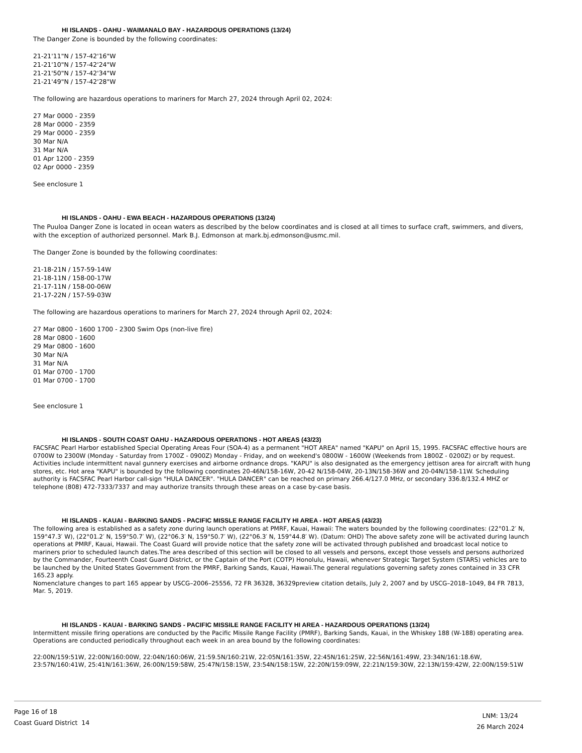HI ISLANDS - OAHU - WAIMANALO BAY - HAZARDOUS OPERATIONS (13/24)
The Danger Zone is bounded by the following coordinates:
21-21'11"N / 157-42'16"W
21-21'10"N / 157-42'24"W
21-21'50"N / 157-42'34"W
21-21'49"N / 157-42'28"W
The following are hazardous operations to mariners for March 27, 2024 through April 02, 2024:
27 Mar 0000 - 2359
28 Mar 0000 - 2359
29 Mar 0000 - 2359
30 Mar N/A
31 Mar N/A
01 Apr 1200 - 2359
02 Apr 0000 - 2359
See enclosure 1
HI ISLANDS - OAHU - EWA BEACH - HAZARDOUS OPERATIONS (13/24)
The Puuloa Danger Zone is located in ocean waters as described by the below coordinates and is closed at all times to surface craft, swimmers, and divers, with the exception of authorized personnel. Mark B.J. Edmonson at mark.bj.edmonson@usmc.mil.
The Danger Zone is bounded by the following coordinates:
21-18-21N / 157-59-14W
21-18-11N / 158-00-17W
21-17-11N / 158-00-06W
21-17-22N / 157-59-03W
The following are hazardous operations to mariners for March 27, 2024 through April 02, 2024:
27 Mar 0800 - 1600 1700 - 2300 Swim Ops (non-live fire)
28 Mar 0800 - 1600
29 Mar 0800 - 1600
30 Mar N/A
31 Mar N/A
01 Mar 0700 - 1700
01 Mar 0700 - 1700
See enclosure 1
HI ISLANDS - SOUTH COAST OAHU - HAZARDOUS OPERATIONS - HOT AREAS (43/23)
FACSFAC Pearl Harbor established Special Operating Areas Four (SOA-4) as a permanent "HOT AREA" named "KAPU" on April 15, 1995. FACSFAC effective hours are 0700W to 2300W (Monday - Saturday from 1700Z - 0900Z) Monday - Friday, and on weekend's 0800W - 1600W (Weekends from 1800Z - 0200Z) or by request. Activities include intermittent naval gunnery exercises and airborne ordnance drops. "KAPU" is also designated as the emergency jettison area for aircraft with hung stores, etc. Hot area "KAPU" is bounded by the following coordinates 20-46N/158-16W, 20-42 N/158-04W, 20-13N/158-36W and 20-04N/158-11W. Scheduling authority is FACSFAC Pearl Harbor call-sign "HULA DANCER". "HULA DANCER" can be reached on primary 266.4/127.0 MHz, or secondary 336.8/132.4 MHZ or telephone (808) 472-7333/7337 and may authorize transits through these areas on a case by-case basis.
HI ISLANDS - KAUAI - BARKING SANDS - PACIFIC MISSLE RANGE FACILITY HI AREA - HOT AREAS (43/23)
The following area is established as a safety zone during launch operations at PMRF, Kauai, Hawaii: The waters bounded by the following coordinates: (22°01.2′ N, 159°47.3′ W), (22°01.2′ N, 159°50.7′ W), (22°06.3′ N, 159°50.7′ W), (22°06.3′ N, 159°44.8′ W). (Datum: OHD) The above safety zone will be activated during launch operations at PMRF, Kauai, Hawaii. The Coast Guard will provide notice that the safety zone will be activated through published and broadcast local notice to mariners prior to scheduled launch dates.The area described of this section will be closed to all vessels and persons, except those vessels and persons authorized by the Commander, Fourteenth Coast Guard District, or the Captain of the Port (COTP) Honolulu, Hawaii, whenever Strategic Target System (STARS) vehicles are to be launched by the United States Government from the PMRF, Barking Sands, Kauai, Hawaii.The general regulations governing safety zones contained in 33 CFR 165.23 apply.
Nomenclature changes to part 165 appear by USCG–2006–25556, 72 FR 36328, 36329preview citation details, July 2, 2007 and by USCG–2018–1049, 84 FR 7813, Mar. 5, 2019.
HI ISLANDS - KAUAI - BARKING SANDS - PACIFIC MISSILE RANGE FACILITY HI AREA - HAZARDOUS OPERATIONS (13/24)
Intermittent missile firing operations are conducted by the Pacific Missile Range Facility (PMRF), Barking Sands, Kauai, in the Whiskey 188 (W-188) operating area. Operations are conducted periodically throughout each week in an area bound by the following coordinates:
22:00N/159:51W, 22:00N/160:00W, 22:04N/160:06W, 21:59.5N/160:21W, 22:05N/161:35W, 22:45N/161:25W, 22:56N/161:49W, 23:34N/161:18.6W, 23:57N/160:41W, 25:41N/161:36W, 26:00N/159:58W, 25:47N/158:15W, 23:54N/158:15W, 22:20N/159:09W, 22:21N/159:30W, 22:13N/159:42W, 22:00N/159:51W
Page 16 of 18
Coast Guard District 14
LNM: 13/24
26 March 2024